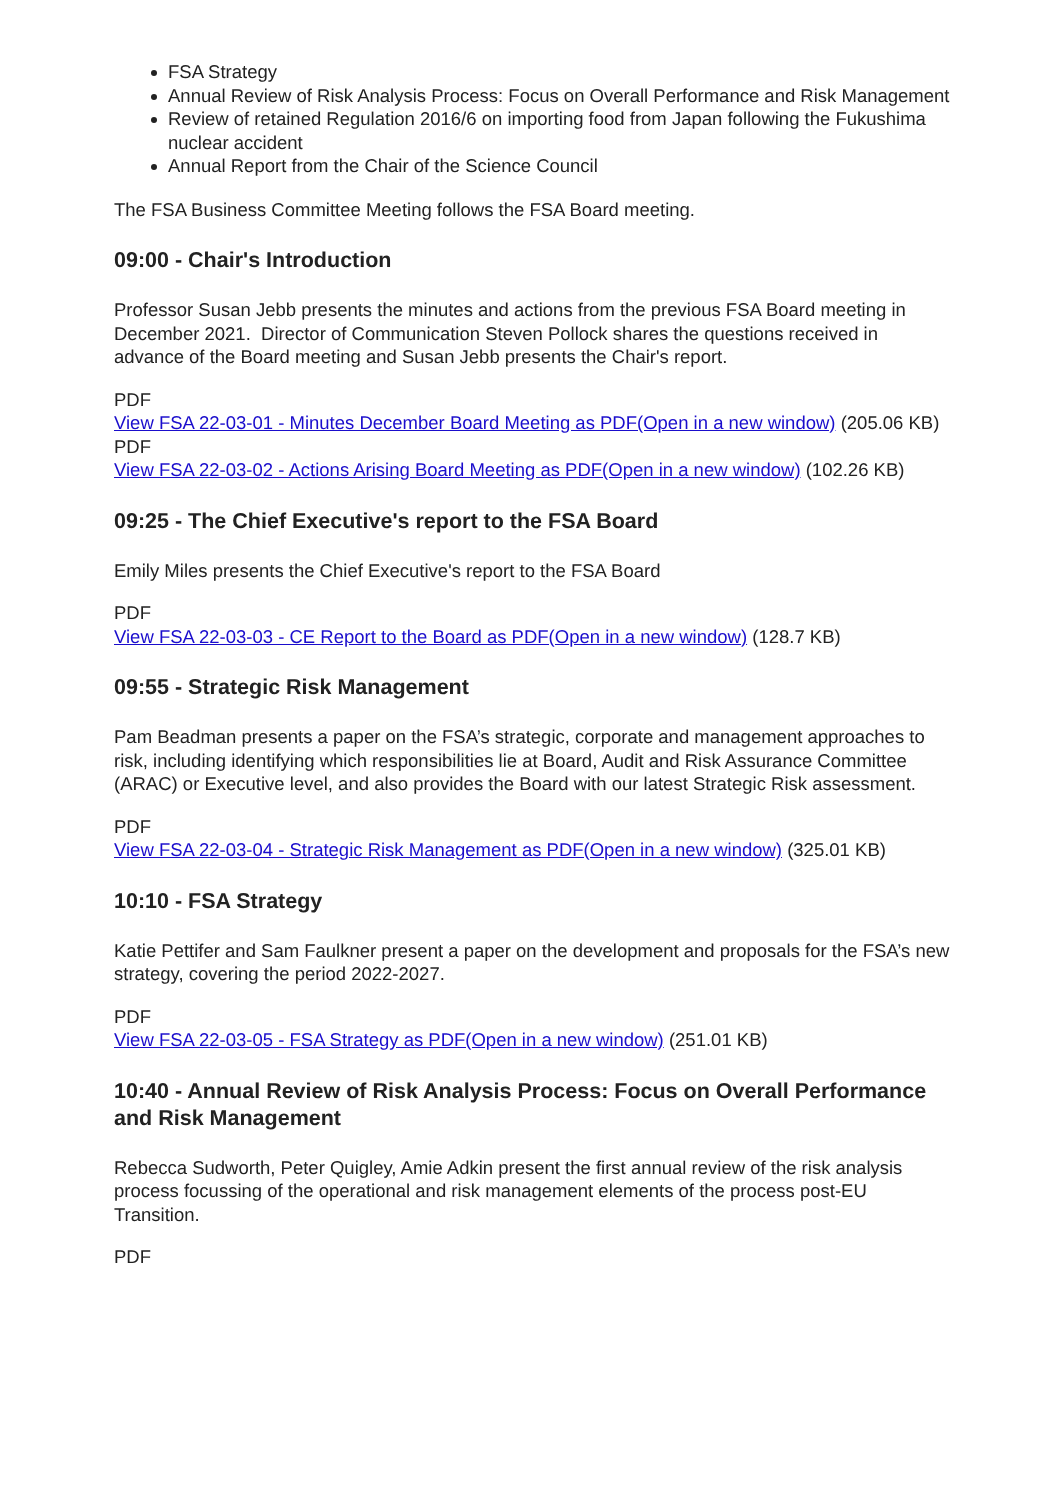FSA Strategy
Annual Review of Risk Analysis Process: Focus on Overall Performance and Risk Management
Review of retained Regulation 2016/6 on importing food from Japan following the Fukushima nuclear accident
Annual Report from the Chair of the Science Council
The FSA Business Committee Meeting follows the FSA Board meeting.
09:00 - Chair's Introduction
Professor Susan Jebb presents the minutes and actions from the previous FSA Board meeting in December 2021. Director of Communication Steven Pollock shares the questions received in advance of the Board meeting and Susan Jebb presents the Chair's report.
PDF
View FSA 22-03-01 - Minutes December Board Meeting as PDF(Open in a new window) (205.06 KB)
PDF
View FSA 22-03-02 - Actions Arising Board Meeting as PDF(Open in a new window) (102.26 KB)
09:25 - The Chief Executive's report to the FSA Board
Emily Miles presents the Chief Executive's report to the FSA Board
PDF
View FSA 22-03-03 - CE Report to the Board as PDF(Open in a new window) (128.7 KB)
09:55 - Strategic Risk Management
Pam Beadman presents a paper on the FSA’s strategic, corporate and management approaches to risk, including identifying which responsibilities lie at Board, Audit and Risk Assurance Committee (ARAC) or Executive level, and also provides the Board with our latest Strategic Risk assessment.
PDF
View FSA 22-03-04 - Strategic Risk Management as PDF(Open in a new window) (325.01 KB)
10:10 - FSA Strategy
Katie Pettifer and Sam Faulkner present a paper on the development and proposals for the FSA’s new strategy, covering the period 2022-2027.
PDF
View FSA 22-03-05 - FSA Strategy as PDF(Open in a new window) (251.01 KB)
10:40 - Annual Review of Risk Analysis Process: Focus on Overall Performance and Risk Management
Rebecca Sudworth, Peter Quigley, Amie Adkin present the first annual review of the risk analysis process focussing of the operational and risk management elements of the process post-EU Transition.
PDF